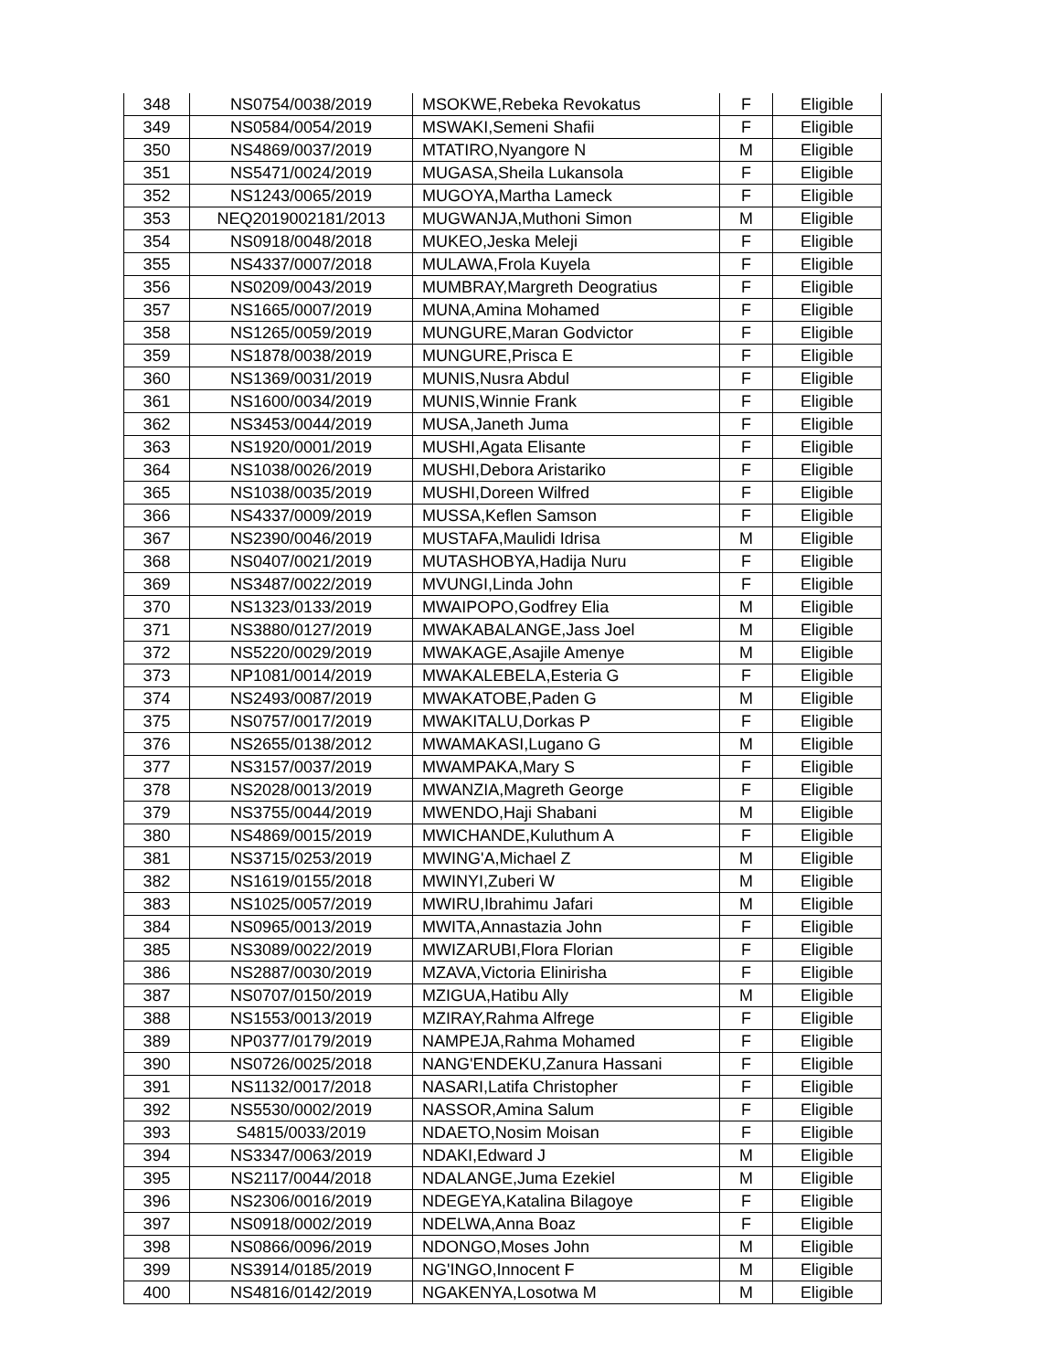| 348 | NS0754/0038/2019 | MSOKWE,Rebeka Revokatus | F | Eligible |
| 349 | NS0584/0054/2019 | MSWAKI,Semeni Shafii | F | Eligible |
| 350 | NS4869/0037/2019 | MTATIRO,Nyangore N | M | Eligible |
| 351 | NS5471/0024/2019 | MUGASA,Sheila Lukansola | F | Eligible |
| 352 | NS1243/0065/2019 | MUGOYA,Martha Lameck | F | Eligible |
| 353 | NEQ2019002181/2013 | MUGWANJA,Muthoni Simon | M | Eligible |
| 354 | NS0918/0048/2018 | MUKEO,Jeska Meleji | F | Eligible |
| 355 | NS4337/0007/2018 | MULAWA,Frola Kuyela | F | Eligible |
| 356 | NS0209/0043/2019 | MUMBRAY,Margreth Deogratius | F | Eligible |
| 357 | NS1665/0007/2019 | MUNA,Amina Mohamed | F | Eligible |
| 358 | NS1265/0059/2019 | MUNGURE,Maran Godvictor | F | Eligible |
| 359 | NS1878/0038/2019 | MUNGURE,Prisca E | F | Eligible |
| 360 | NS1369/0031/2019 | MUNIS,Nusra Abdul | F | Eligible |
| 361 | NS1600/0034/2019 | MUNIS,Winnie Frank | F | Eligible |
| 362 | NS3453/0044/2019 | MUSA,Janeth Juma | F | Eligible |
| 363 | NS1920/0001/2019 | MUSHI,Agata Elisante | F | Eligible |
| 364 | NS1038/0026/2019 | MUSHI,Debora Aristariko | F | Eligible |
| 365 | NS1038/0035/2019 | MUSHI,Doreen Wilfred | F | Eligible |
| 366 | NS4337/0009/2019 | MUSSA,Keflen Samson | F | Eligible |
| 367 | NS2390/0046/2019 | MUSTAFA,Maulidi Idrisa | M | Eligible |
| 368 | NS0407/0021/2019 | MUTASHOBYA,Hadija Nuru | F | Eligible |
| 369 | NS3487/0022/2019 | MVUNGI,Linda John | F | Eligible |
| 370 | NS1323/0133/2019 | MWAIPOPO,Godfrey Elia | M | Eligible |
| 371 | NS3880/0127/2019 | MWAKABALANGE,Jass Joel | M | Eligible |
| 372 | NS5220/0029/2019 | MWAKAGE,Asajile Amenye | M | Eligible |
| 373 | NP1081/0014/2019 | MWAKALEBELA,Esteria G | F | Eligible |
| 374 | NS2493/0087/2019 | MWAKATOBE,Paden G | M | Eligible |
| 375 | NS0757/0017/2019 | MWAKITALU,Dorkas P | F | Eligible |
| 376 | NS2655/0138/2012 | MWAMAKASI,Lugano G | M | Eligible |
| 377 | NS3157/0037/2019 | MWAMPAKA,Mary S | F | Eligible |
| 378 | NS2028/0013/2019 | MWANZIA,Magreth George | F | Eligible |
| 379 | NS3755/0044/2019 | MWENDO,Haji Shabani | M | Eligible |
| 380 | NS4869/0015/2019 | MWICHANDE,Kuluthum A | F | Eligible |
| 381 | NS3715/0253/2019 | MWING'A,Michael Z | M | Eligible |
| 382 | NS1619/0155/2018 | MWINYI,Zuberi W | M | Eligible |
| 383 | NS1025/0057/2019 | MWIRU,Ibrahimu Jafari | M | Eligible |
| 384 | NS0965/0013/2019 | MWITA,Annastazia John | F | Eligible |
| 385 | NS3089/0022/2019 | MWIZARUBI,Flora Florian | F | Eligible |
| 386 | NS2887/0030/2019 | MZAVA,Victoria Elinirisha | F | Eligible |
| 387 | NS0707/0150/2019 | MZIGUA,Hatibu Ally | M | Eligible |
| 388 | NS1553/0013/2019 | MZIRAY,Rahma Alfrege | F | Eligible |
| 389 | NP0377/0179/2019 | NAMPEJA,Rahma Mohamed | F | Eligible |
| 390 | NS0726/0025/2018 | NANG'ENDEKU,Zanura Hassani | F | Eligible |
| 391 | NS1132/0017/2018 | NASARI,Latifa Christopher | F | Eligible |
| 392 | NS5530/0002/2019 | NASSOR,Amina Salum | F | Eligible |
| 393 | S4815/0033/2019 | NDAETO,Nosim Moisan | F | Eligible |
| 394 | NS3347/0063/2019 | NDAKI,Edward J | M | Eligible |
| 395 | NS2117/0044/2018 | NDALANGE,Juma Ezekiel | M | Eligible |
| 396 | NS2306/0016/2019 | NDEGEYA,Katalina Bilagoye | F | Eligible |
| 397 | NS0918/0002/2019 | NDELWA,Anna Boaz | F | Eligible |
| 398 | NS0866/0096/2019 | NDONGO,Moses John | M | Eligible |
| 399 | NS3914/0185/2019 | NG'INGO,Innocent F | M | Eligible |
| 400 | NS4816/0142/2019 | NGAKENYA,Losotwa M | M | Eligible |